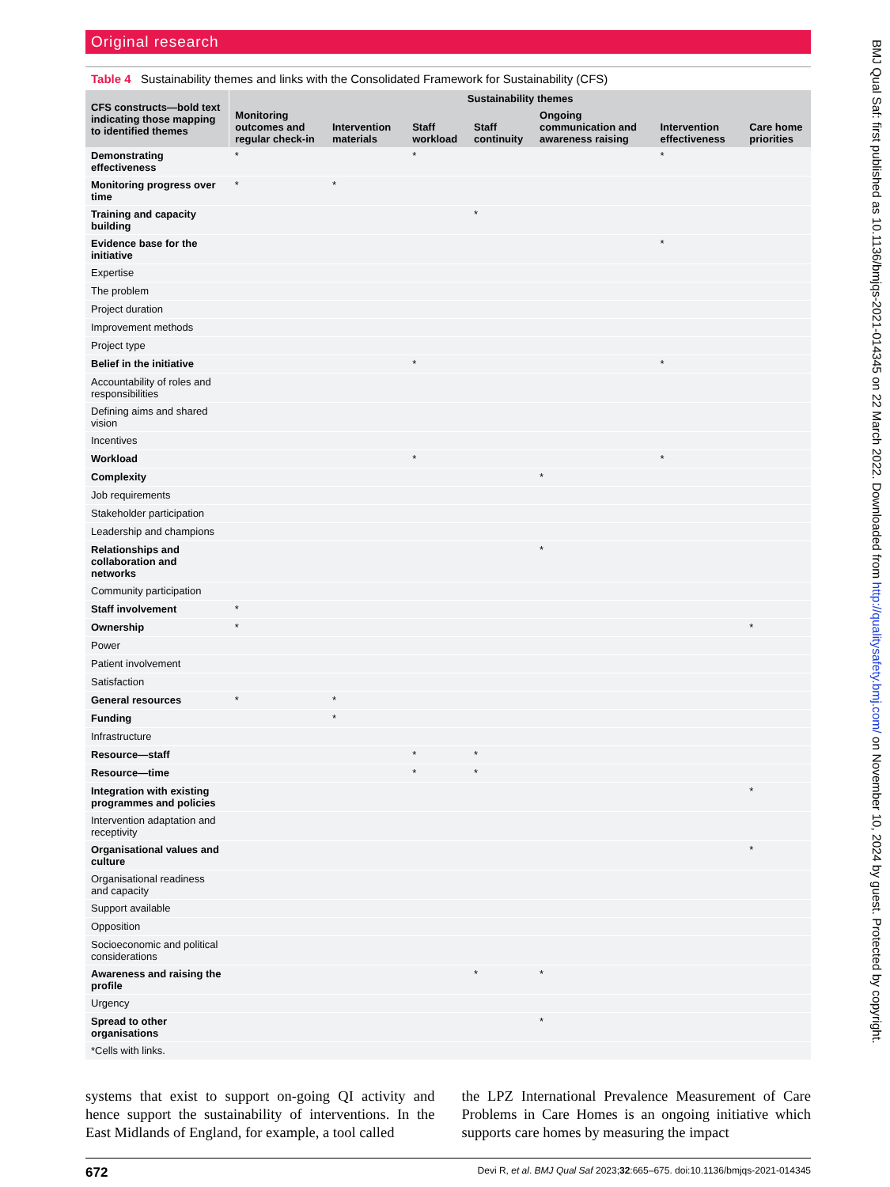Original research
Table 4 Sustainability themes and links with the Consolidated Framework for Sustainability (CFS)
| CFS constructs—bold text indicating those mapping to identified themes | Sustainability themes | | | | | | |
| --- | --- | --- | --- | --- | --- | --- | --- |
| | Monitoring outcomes and regular check-in | Intervention materials | Staff workload | Staff continuity | Ongoing communication and awareness raising | Intervention effectiveness | Care home priorities |
| Demonstrating effectiveness | * | | * | | | * | |
| Monitoring progress over time | * | * | | | | | |
| Training and capacity building | | | | * | | | |
| Evidence base for the initiative | | | | | | * | |
| Expertise | | | | | | | |
| The problem | | | | | | | |
| Project duration | | | | | | | |
| Improvement methods | | | | | | | |
| Project type | | | | | | | |
| Belief in the initiative | | | * | | | * | |
| Accountability of roles and responsibilities | | | | | | | |
| Defining aims and shared vision | | | | | | | |
| Incentives | | | | | | | |
| Workload | | | * | | | * | |
| Complexity | | | | | * | | |
| Job requirements | | | | | | | |
| Stakeholder participation | | | | | | | |
| Leadership and champions | | | | | | | |
| Relationships and collaboration and networks | | | | | * | | |
| Community participation | | | | | | | |
| Staff involvement | * | | | | | | |
| Ownership | * | | | | | | * |
| Power | | | | | | | |
| Patient involvement | | | | | | | |
| Satisfaction | | | | | | | |
| General resources | * | * | | | | | |
| Funding | | * | | | | | |
| Infrastructure | | | | | | | |
| Resource—staff | | | * | * | | | |
| Resource—time | | | * | * | | | |
| Integration with existing programmes and policies | | | | | | | * |
| Intervention adaptation and receptivity | | | | | | | |
| Organisational values and culture | | | | | | | * |
| Organisational readiness and capacity | | | | | | | |
| Support available | | | | | | | |
| Opposition | | | | | | | |
| Socioeconomic and political considerations | | | | | | | |
| Awareness and raising the profile | | | | * | * | | |
| Urgency | | | | | | | |
| Spread to other organisations | | | | | * | | |
| *Cells with links. | | | | | | | |
systems that exist to support on-going QI activity and hence support the sustainability of interventions. In the East Midlands of England, for example, a tool called
the LPZ International Prevalence Measurement of Care Problems in Care Homes is an ongoing initiative which supports care homes by measuring the impact
672 Devi R, et al. BMJ Qual Saf 2023;32:665–675. doi:10.1136/bmjqs-2021-014345
BMJ Qual Saf: first published as 10.1136/bmjqs-2021-014345 on 22 March 2022. Downloaded from http://qualitysafety.bmj.com/ on November 10, 2024 by guest. Protected by copyright.